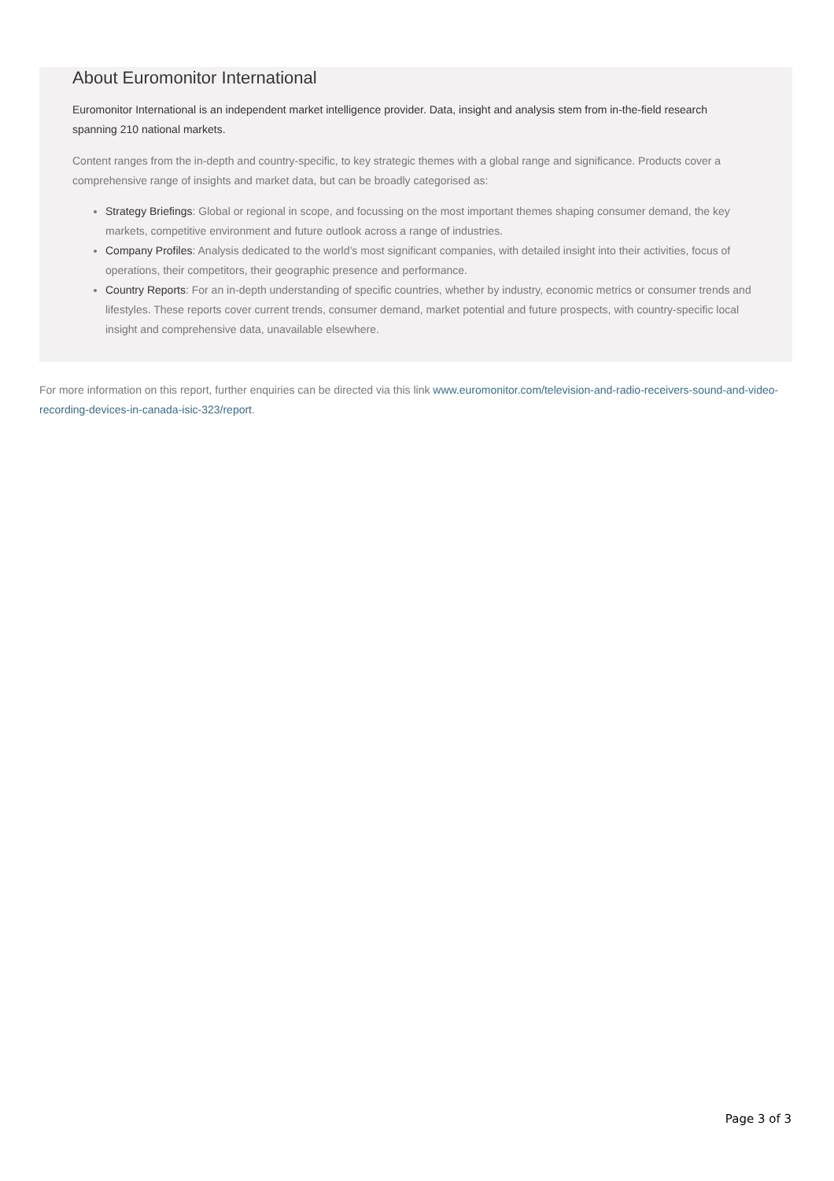About Euromonitor International
Euromonitor International is an independent market intelligence provider. Data, insight and analysis stem from in-the-field research spanning 210 national markets.
Content ranges from the in-depth and country-specific, to key strategic themes with a global range and significance. Products cover a comprehensive range of insights and market data, but can be broadly categorised as:
Strategy Briefings: Global or regional in scope, and focussing on the most important themes shaping consumer demand, the key markets, competitive environment and future outlook across a range of industries.
Company Profiles: Analysis dedicated to the world’s most significant companies, with detailed insight into their activities, focus of operations, their competitors, their geographic presence and performance.
Country Reports: For an in-depth understanding of specific countries, whether by industry, economic metrics or consumer trends and lifestyles. These reports cover current trends, consumer demand, market potential and future prospects, with country-specific local insight and comprehensive data, unavailable elsewhere.
For more information on this report, further enquiries can be directed via this link www.euromonitor.com/television-and-radio-receivers-sound-and-video-recording-devices-in-canada-isic-323/report.
Page 3 of 3